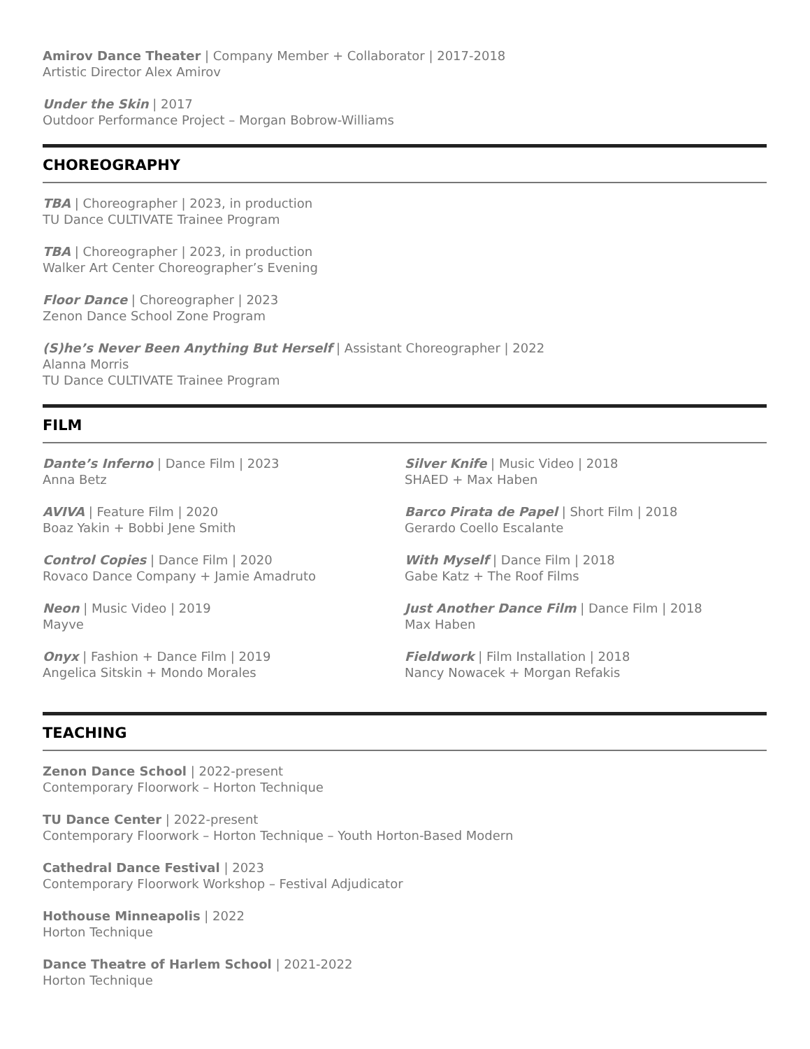Amirov Dance Theater | Company Member + Collaborator | 2017-2018
Artistic Director Alex Amirov
Under the Skin | 2017
Outdoor Performance Project – Morgan Bobrow-Williams
CHOREOGRAPHY
TBA | Choreographer | 2023, in production
TU Dance CULTIVATE Trainee Program
TBA | Choreographer | 2023, in production
Walker Art Center Choreographer’s Evening
Floor Dance | Choreographer | 2023
Zenon Dance School Zone Program
(S)he’s Never Been Anything But Herself | Assistant Choreographer | 2022
Alanna Morris
TU Dance CULTIVATE Trainee Program
FILM
Dante’s Inferno | Dance Film | 2023
Anna Betz
AVIVA | Feature Film | 2020
Boaz Yakin + Bobbi Jene Smith
Control Copies | Dance Film | 2020
Rovaco Dance Company + Jamie Amadruto
Neon | Music Video | 2019
Mayve
Onyx | Fashion + Dance Film | 2019
Angelica Sitskin + Mondo Morales
Silver Knife | Music Video | 2018
SHAED + Max Haben
Barco Pirata de Papel | Short Film | 2018
Gerardo Coello Escalante
With Myself | Dance Film | 2018
Gabe Katz + The Roof Films
Just Another Dance Film | Dance Film | 2018
Max Haben
Fieldwork | Film Installation | 2018
Nancy Nowacek + Morgan Refakis
TEACHING
Zenon Dance School | 2022-present
Contemporary Floorwork – Horton Technique
TU Dance Center | 2022-present
Contemporary Floorwork – Horton Technique – Youth Horton-Based Modern
Cathedral Dance Festival | 2023
Contemporary Floorwork Workshop – Festival Adjudicator
Hothouse Minneapolis | 2022
Horton Technique
Dance Theatre of Harlem School | 2021-2022
Horton Technique